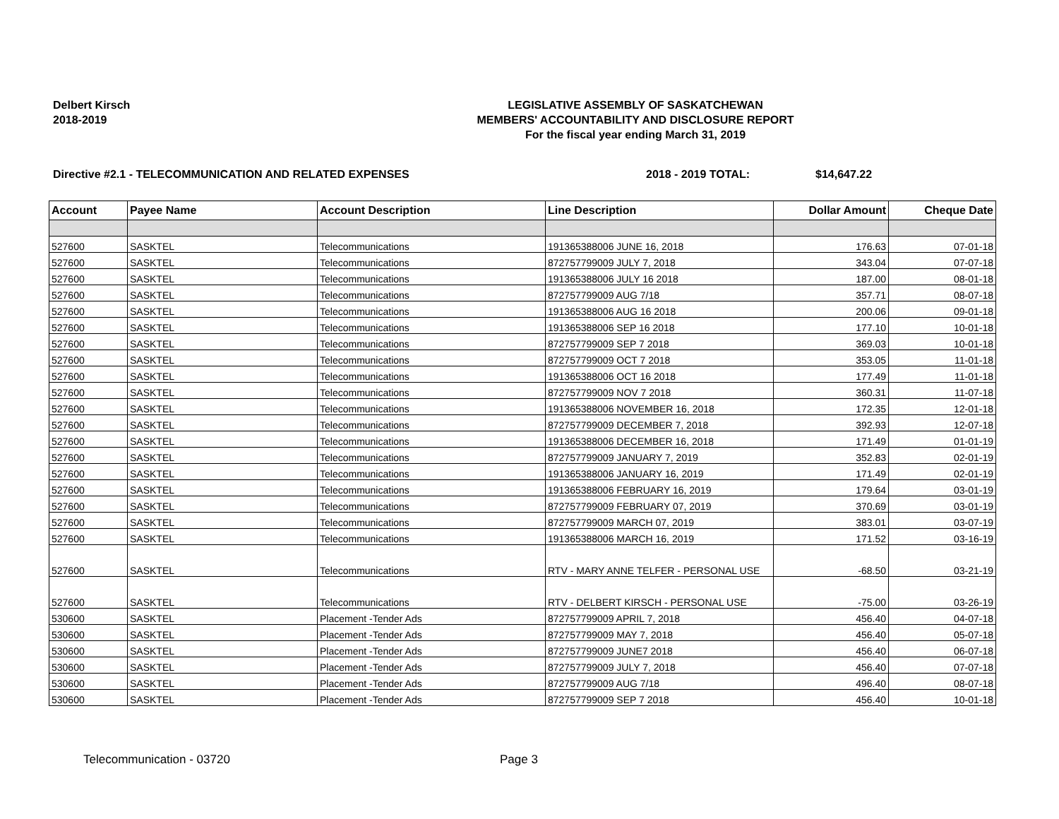Delbert Kirsch
2018-2019
LEGISLATIVE ASSEMBLY OF SASKATCHEWAN
MEMBERS' ACCOUNTABILITY AND DISCLOSURE REPORT
For the fiscal year ending March 31, 2019
Directive #2.1 - TELECOMMUNICATION AND RELATED EXPENSES 2018 - 2019 TOTAL: $14,647.22
| Account | Payee Name | Account Description | Line Description | Dollar Amount | Cheque Date |
| --- | --- | --- | --- | --- | --- |
| 527600 | SASKTEL | Telecommunications | 191365388006 JUNE 16, 2018 | 176.63 | 07-01-18 |
| 527600 | SASKTEL | Telecommunications | 872757799009 JULY 7, 2018 | 343.04 | 07-07-18 |
| 527600 | SASKTEL | Telecommunications | 191365388006 JULY 16 2018 | 187.00 | 08-01-18 |
| 527600 | SASKTEL | Telecommunications | 872757799009 AUG 7/18 | 357.71 | 08-07-18 |
| 527600 | SASKTEL | Telecommunications | 191365388006 AUG 16 2018 | 200.06 | 09-01-18 |
| 527600 | SASKTEL | Telecommunications | 191365388006 SEP 16 2018 | 177.10 | 10-01-18 |
| 527600 | SASKTEL | Telecommunications | 872757799009 SEP 7 2018 | 369.03 | 10-01-18 |
| 527600 | SASKTEL | Telecommunications | 872757799009 OCT 7 2018 | 353.05 | 11-01-18 |
| 527600 | SASKTEL | Telecommunications | 191365388006 OCT 16 2018 | 177.49 | 11-01-18 |
| 527600 | SASKTEL | Telecommunications | 872757799009 NOV 7 2018 | 360.31 | 11-07-18 |
| 527600 | SASKTEL | Telecommunications | 191365388006 NOVEMBER 16, 2018 | 172.35 | 12-01-18 |
| 527600 | SASKTEL | Telecommunications | 872757799009 DECEMBER 7, 2018 | 392.93 | 12-07-18 |
| 527600 | SASKTEL | Telecommunications | 191365388006 DECEMBER 16, 2018 | 171.49 | 01-01-19 |
| 527600 | SASKTEL | Telecommunications | 872757799009 JANUARY 7, 2019 | 352.83 | 02-01-19 |
| 527600 | SASKTEL | Telecommunications | 191365388006 JANUARY 16, 2019 | 171.49 | 02-01-19 |
| 527600 | SASKTEL | Telecommunications | 191365388006 FEBRUARY 16, 2019 | 179.64 | 03-01-19 |
| 527600 | SASKTEL | Telecommunications | 872757799009 FEBRUARY 07, 2019 | 370.69 | 03-01-19 |
| 527600 | SASKTEL | Telecommunications | 872757799009 MARCH 07, 2019 | 383.01 | 03-07-19 |
| 527600 | SASKTEL | Telecommunications | 191365388006 MARCH 16, 2019 | 171.52 | 03-16-19 |
| 527600 | SASKTEL | Telecommunications | RTV - MARY ANNE TELFER - PERSONAL USE | -68.50 | 03-21-19 |
| 527600 | SASKTEL | Telecommunications | RTV - DELBERT KIRSCH - PERSONAL USE | -75.00 | 03-26-19 |
| 530600 | SASKTEL | Placement -Tender Ads | 872757799009 APRIL 7, 2018 | 456.40 | 04-07-18 |
| 530600 | SASKTEL | Placement -Tender Ads | 872757799009 MAY 7, 2018 | 456.40 | 05-07-18 |
| 530600 | SASKTEL | Placement -Tender Ads | 872757799009 JUNE7 2018 | 456.40 | 06-07-18 |
| 530600 | SASKTEL | Placement -Tender Ads | 872757799009 JULY 7, 2018 | 456.40 | 07-07-18 |
| 530600 | SASKTEL | Placement -Tender Ads | 872757799009 AUG 7/18 | 496.40 | 08-07-18 |
| 530600 | SASKTEL | Placement -Tender Ads | 872757799009 SEP 7 2018 | 456.40 | 10-01-18 |
Telecommunication - 03720 Page 3